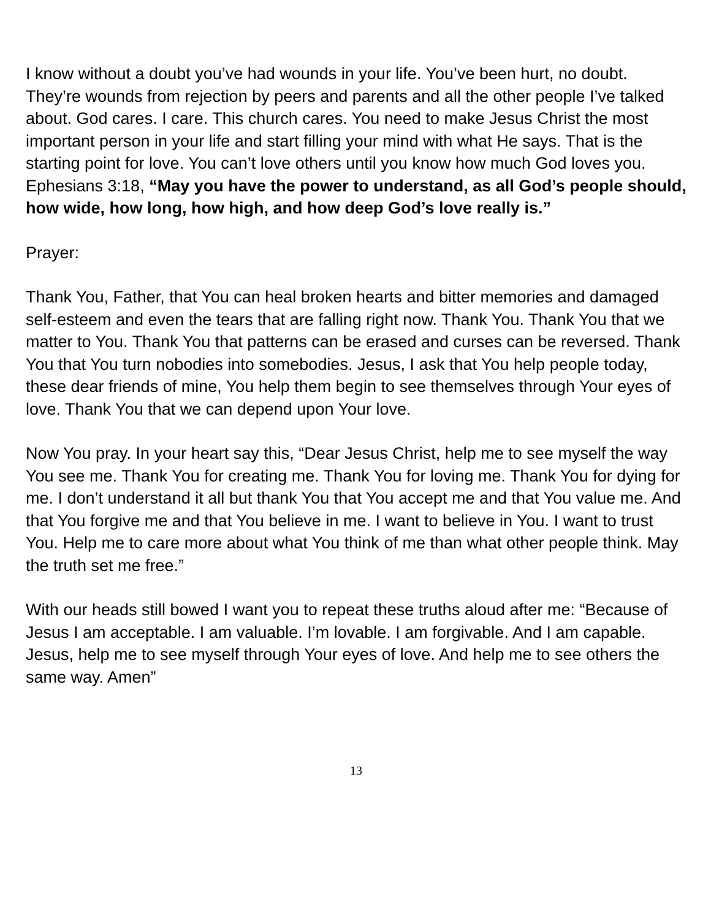I know without a doubt you’ve had wounds in your life. You’ve been hurt, no doubt. They’re wounds from rejection by peers and parents and all the other people I’ve talked about. God cares. I care. This church cares. You need to make Jesus Christ the most important person in your life and start filling your mind with what He says. That is the starting point for love. You can’t love others until you know how much God loves you. Ephesians 3:18, “May you have the power to understand, as all God’s people should, how wide, how long, how high, and how deep God’s love really is.”
Prayer:
Thank You, Father, that You can heal broken hearts and bitter memories and damaged self-esteem and even the tears that are falling right now. Thank You. Thank You that we matter to You. Thank You that patterns can be erased and curses can be reversed. Thank You that You turn nobodies into somebodies. Jesus, I ask that You help people today, these dear friends of mine, You help them begin to see themselves through Your eyes of love. Thank You that we can depend upon Your love.
Now You pray. In your heart say this, “Dear Jesus Christ, help me to see myself the way You see me. Thank You for creating me. Thank You for loving me. Thank You for dying for me. I don’t understand it all but thank You that You accept me and that You value me. And that You forgive me and that You believe in me. I want to believe in You. I want to trust You. Help me to care more about what You think of me than what other people think. May the truth set me free.”
With our heads still bowed I want you to repeat these truths aloud after me: “Because of Jesus I am acceptable. I am valuable. I’m lovable. I am forgivable. And I am capable. Jesus, help me to see myself through Your eyes of love. And help me to see others the same way. Amen”
13